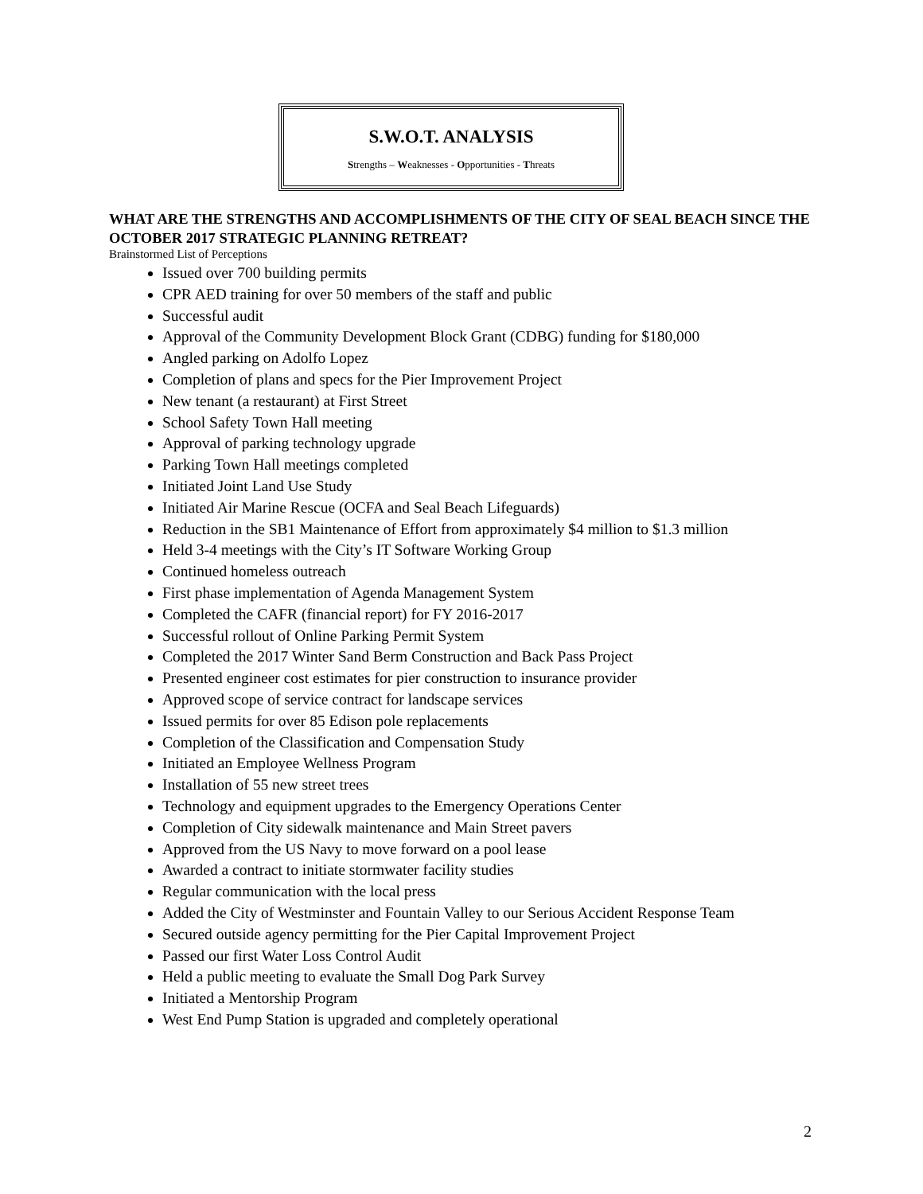S.W.O.T. ANALYSIS
Strengths – Weaknesses - Opportunities - Threats
WHAT ARE THE STRENGTHS AND ACCOMPLISHMENTS OF THE CITY OF SEAL BEACH SINCE THE OCTOBER 2017 STRATEGIC PLANNING RETREAT?
Brainstormed List of Perceptions
Issued over 700 building permits
CPR AED training for over 50 members of the staff and public
Successful audit
Approval of the Community Development Block Grant (CDBG) funding for $180,000
Angled parking on Adolfo Lopez
Completion of plans and specs for the Pier Improvement Project
New tenant (a restaurant) at First Street
School Safety Town Hall meeting
Approval of parking technology upgrade
Parking Town Hall meetings completed
Initiated Joint Land Use Study
Initiated Air Marine Rescue (OCFA and Seal Beach Lifeguards)
Reduction in the SB1 Maintenance of Effort from approximately $4 million to $1.3 million
Held 3-4 meetings with the City’s IT Software Working Group
Continued homeless outreach
First phase implementation of Agenda Management System
Completed the CAFR (financial report) for FY 2016-2017
Successful rollout of Online Parking Permit System
Completed the 2017 Winter Sand Berm Construction and Back Pass Project
Presented engineer cost estimates for pier construction to insurance provider
Approved scope of service contract for landscape services
Issued permits for over 85 Edison pole replacements
Completion of the Classification and Compensation Study
Initiated an Employee Wellness Program
Installation of 55 new street trees
Technology and equipment upgrades to the Emergency Operations Center
Completion of City sidewalk maintenance and Main Street pavers
Approved from the US Navy to move forward on a pool lease
Awarded a contract to initiate stormwater facility studies
Regular communication with the local press
Added the City of Westminster and Fountain Valley to our Serious Accident Response Team
Secured outside agency permitting for the Pier Capital Improvement Project
Passed our first Water Loss Control Audit
Held a public meeting to evaluate the Small Dog Park Survey
Initiated a Mentorship Program
West End Pump Station is upgraded and completely operational
2